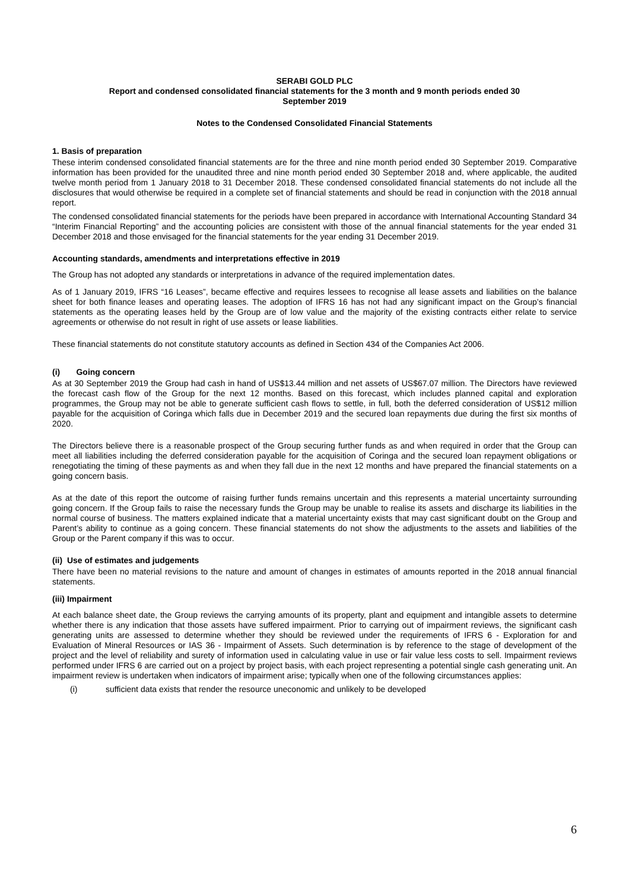SERABI GOLD PLC
Report and condensed consolidated financial statements for the 3 month and 9 month periods ended 30
September 2019
Notes to the Condensed Consolidated Financial Statements
1. Basis of preparation
These interim condensed consolidated financial statements are for the three and nine month period ended 30 September 2019. Comparative information has been provided for the unaudited three and nine month period ended 30 September 2018 and, where applicable, the audited twelve month period from 1 January 2018 to 31 December 2018. These condensed consolidated financial statements do not include all the disclosures that would otherwise be required in a complete set of financial statements and should be read in conjunction with the 2018 annual report.
The condensed consolidated financial statements for the periods have been prepared in accordance with International Accounting Standard 34 “Interim Financial Reporting” and the accounting policies are consistent with those of the annual financial statements for the year ended 31 December 2018 and those envisaged for the financial statements for the year ending 31 December 2019.
Accounting standards, amendments and interpretations effective in 2019
The Group has not adopted any standards or interpretations in advance of the required implementation dates.
As of 1 January 2019, IFRS “16 Leases”, became effective and requires lessees to recognise all lease assets and liabilities on the balance sheet for both finance leases and operating leases. The adoption of IFRS 16 has not had any significant impact on the Group’s financial statements as the operating leases held by the Group are of low value and the majority of the existing contracts either relate to service agreements or otherwise do not result in right of use assets or lease liabilities.
These financial statements do not constitute statutory accounts as defined in Section 434 of the Companies Act 2006.
(i) Going concern
As at 30 September 2019 the Group had cash in hand of US$13.44 million and net assets of US$67.07 million. The Directors have reviewed the forecast cash flow of the Group for the next 12 months. Based on this forecast, which includes planned capital and exploration programmes, the Group may not be able to generate sufficient cash flows to settle, in full, both the deferred consideration of US$12 million payable for the acquisition of Coringa which falls due in December 2019 and the secured loan repayments due during the first six months of 2020.
The Directors believe there is a reasonable prospect of the Group securing further funds as and when required in order that the Group can meet all liabilities including the deferred consideration payable for the acquisition of Coringa and the secured loan repayment obligations or renegotiating the timing of these payments as and when they fall due in the next 12 months and have prepared the financial statements on a going concern basis.
As at the date of this report the outcome of raising further funds remains uncertain and this represents a material uncertainty surrounding going concern. If the Group fails to raise the necessary funds the Group may be unable to realise its assets and discharge its liabilities in the normal course of business. The matters explained indicate that a material uncertainty exists that may cast significant doubt on the Group and Parent’s ability to continue as a going concern. These financial statements do not show the adjustments to the assets and liabilities of the Group or the Parent company if this was to occur.
(ii) Use of estimates and judgements
There have been no material revisions to the nature and amount of changes in estimates of amounts reported in the 2018 annual financial statements.
(iii) Impairment
At each balance sheet date, the Group reviews the carrying amounts of its property, plant and equipment and intangible assets to determine whether there is any indication that those assets have suffered impairment. Prior to carrying out of impairment reviews, the significant cash generating units are assessed to determine whether they should be reviewed under the requirements of IFRS 6 - Exploration for and Evaluation of Mineral Resources or IAS 36 - Impairment of Assets. Such determination is by reference to the stage of development of the project and the level of reliability and surety of information used in calculating value in use or fair value less costs to sell. Impairment reviews performed under IFRS 6 are carried out on a project by project basis, with each project representing a potential single cash generating unit. An impairment review is undertaken when indicators of impairment arise; typically when one of the following circumstances applies:
(i) sufficient data exists that render the resource uneconomic and unlikely to be developed
6